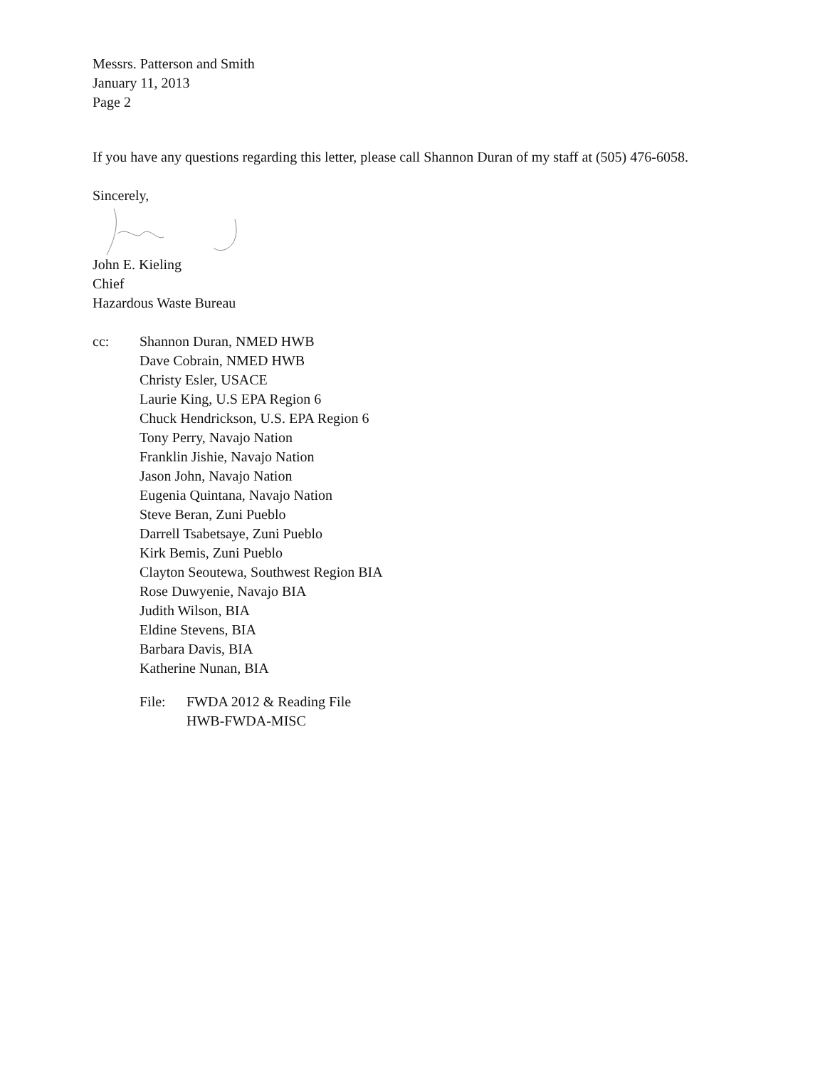Messrs. Patterson and Smith
January 11, 2013
Page 2
If you have any questions regarding this letter, please call Shannon Duran of my staff at (505) 476-6058.
Sincerely,
John E. Kieling
Chief
Hazardous Waste Bureau
cc: Shannon Duran, NMED HWB
Dave Cobrain, NMED HWB
Christy Esler, USACE
Laurie King, U.S EPA Region 6
Chuck Hendrickson, U.S. EPA Region 6
Tony Perry, Navajo Nation
Franklin Jishie, Navajo Nation
Jason John, Navajo Nation
Eugenia Quintana, Navajo Nation
Steve Beran, Zuni Pueblo
Darrell Tsabetsaye, Zuni Pueblo
Kirk Bemis, Zuni Pueblo
Clayton Seoutewa, Southwest Region BIA
Rose Duwyenie, Navajo BIA
Judith Wilson, BIA
Eldine Stevens, BIA
Barbara Davis, BIA
Katherine Nunan, BIA
File: FWDA 2012 & Reading File
HWB-FWDA-MISC